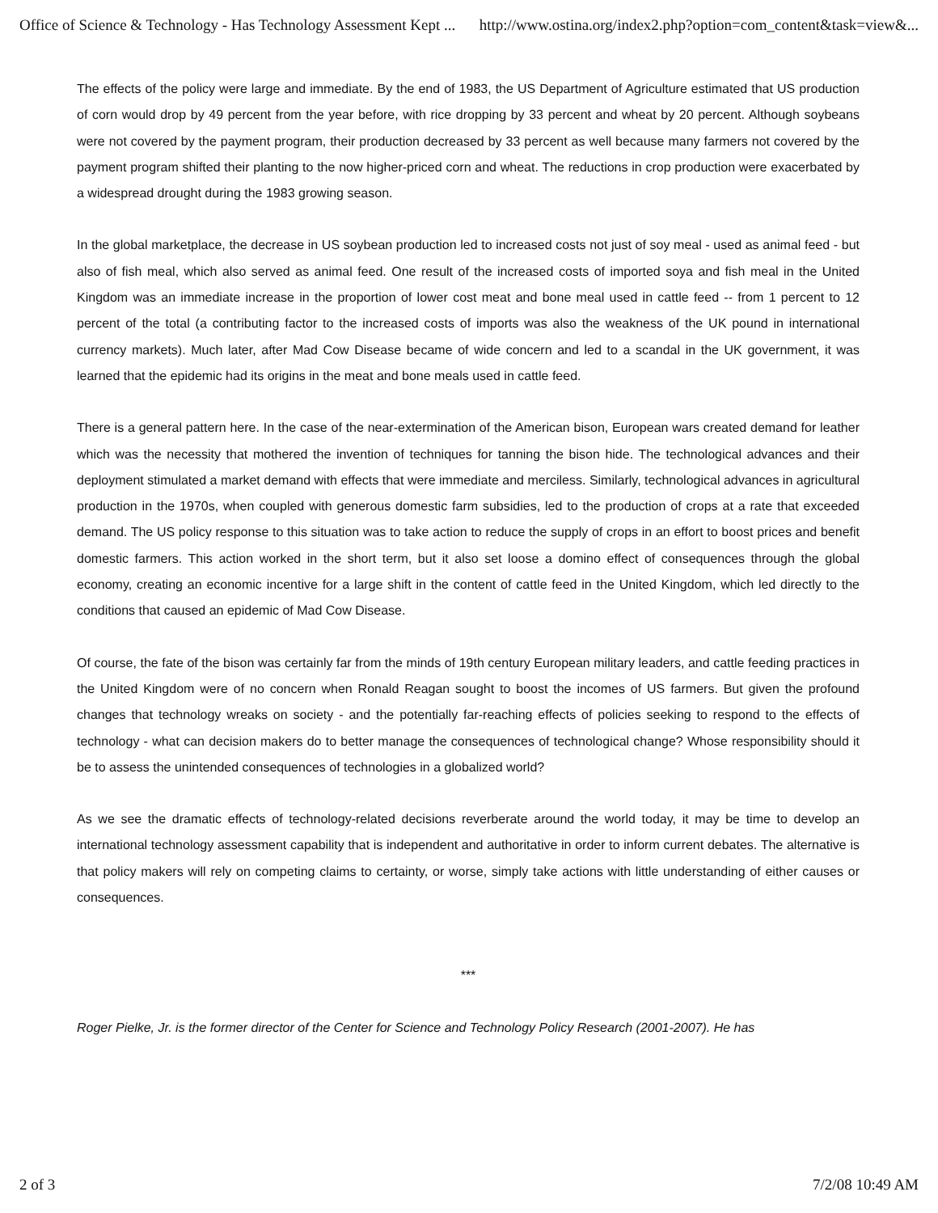Office of Science & Technology - Has Technology Assessment Kept ... http://www.ostina.org/index2.php?option=com_content&task=view&...
The effects of the policy were large and immediate. By the end of 1983, the US Department of Agriculture estimated that US production of corn would drop by 49 percent from the year before, with rice dropping by 33 percent and wheat by 20 percent. Although soybeans were not covered by the payment program, their production decreased by 33 percent as well because many farmers not covered by the payment program shifted their planting to the now higher-priced corn and wheat. The reductions in crop production were exacerbated by a widespread drought during the 1983 growing season.
In the global marketplace, the decrease in US soybean production led to increased costs not just of soy meal - used as animal feed - but also of fish meal, which also served as animal feed. One result of the increased costs of imported soya and fish meal in the United Kingdom was an immediate increase in the proportion of lower cost meat and bone meal used in cattle feed -- from 1 percent to 12 percent of the total (a contributing factor to the increased costs of imports was also the weakness of the UK pound in international currency markets). Much later, after Mad Cow Disease became of wide concern and led to a scandal in the UK government, it was learned that the epidemic had its origins in the meat and bone meals used in cattle feed.
There is a general pattern here. In the case of the near-extermination of the American bison, European wars created demand for leather which was the necessity that mothered the invention of techniques for tanning the bison hide. The technological advances and their deployment stimulated a market demand with effects that were immediate and merciless. Similarly, technological advances in agricultural production in the 1970s, when coupled with generous domestic farm subsidies, led to the production of crops at a rate that exceeded demand. The US policy response to this situation was to take action to reduce the supply of crops in an effort to boost prices and benefit domestic farmers. This action worked in the short term, but it also set loose a domino effect of consequences through the global economy, creating an economic incentive for a large shift in the content of cattle feed in the United Kingdom, which led directly to the conditions that caused an epidemic of Mad Cow Disease.
Of course, the fate of the bison was certainly far from the minds of 19th century European military leaders, and cattle feeding practices in the United Kingdom were of no concern when Ronald Reagan sought to boost the incomes of US farmers. But given the profound changes that technology wreaks on society - and the potentially far-reaching effects of policies seeking to respond to the effects of technology - what can decision makers do to better manage the consequences of technological change? Whose responsibility should it be to assess the unintended consequences of technologies in a globalized world?
As we see the dramatic effects of technology-related decisions reverberate around the world today, it may be time to develop an international technology assessment capability that is independent and authoritative in order to inform current debates. The alternative is that policy makers will rely on competing claims to certainty, or worse, simply take actions with little understanding of either causes or consequences.
***
Roger Pielke, Jr. is the former director of the Center for Science and Technology Policy Research (2001-2007). He has
2 of 3 7/2/08 10:49 AM